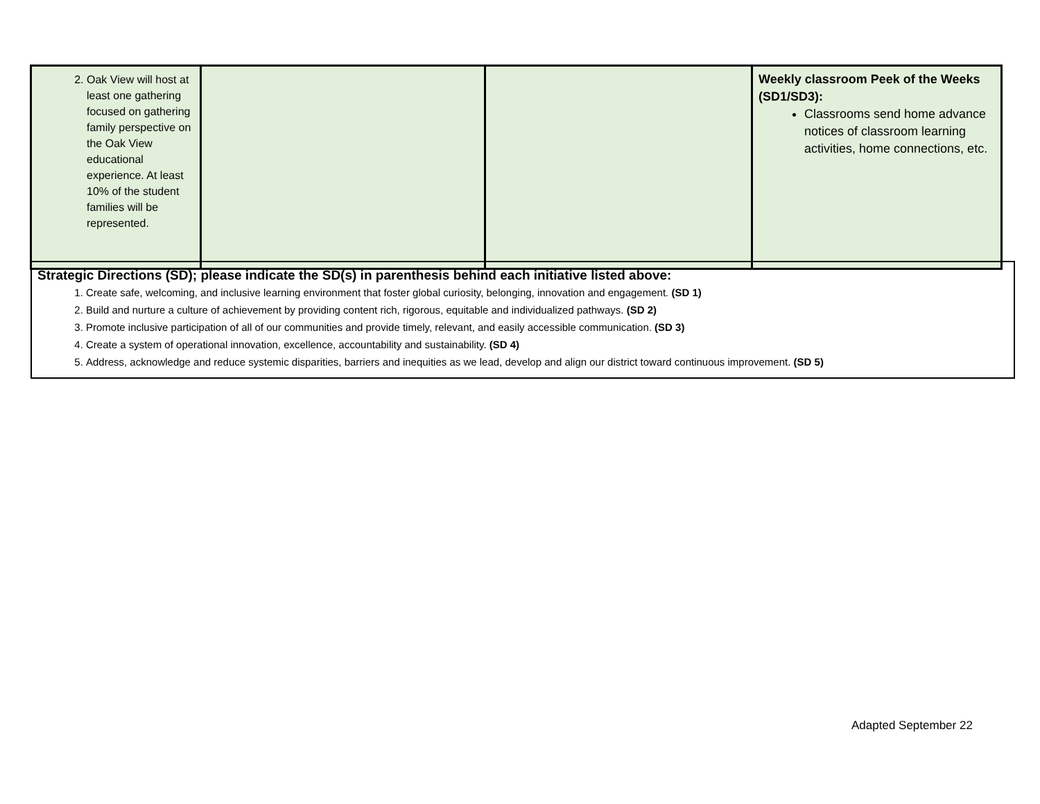| 2. Oak View will host at least one gathering focused on gathering family perspective on the Oak View educational experience. At least 10% of the student families will be represented. | | | Weekly classroom Peek of the Weeks (SD1/SD3): Classrooms send home advance notices of classroom learning activities, home connections, etc. |
Strategic Directions (SD); please indicate the SD(s) in parenthesis behind each initiative listed above:
1. Create safe, welcoming, and inclusive learning environment that foster global curiosity, belonging, innovation and engagement. (SD 1)
2. Build and nurture a culture of achievement by providing content rich, rigorous, equitable and individualized pathways. (SD 2)
3. Promote inclusive participation of all of our communities and provide timely, relevant, and easily accessible communication. (SD 3)
4. Create a system of operational innovation, excellence, accountability and sustainability. (SD 4)
5. Address, acknowledge and reduce systemic disparities, barriers and inequities as we lead, develop and align our district toward continuous improvement. (SD 5)
Adapted September 22